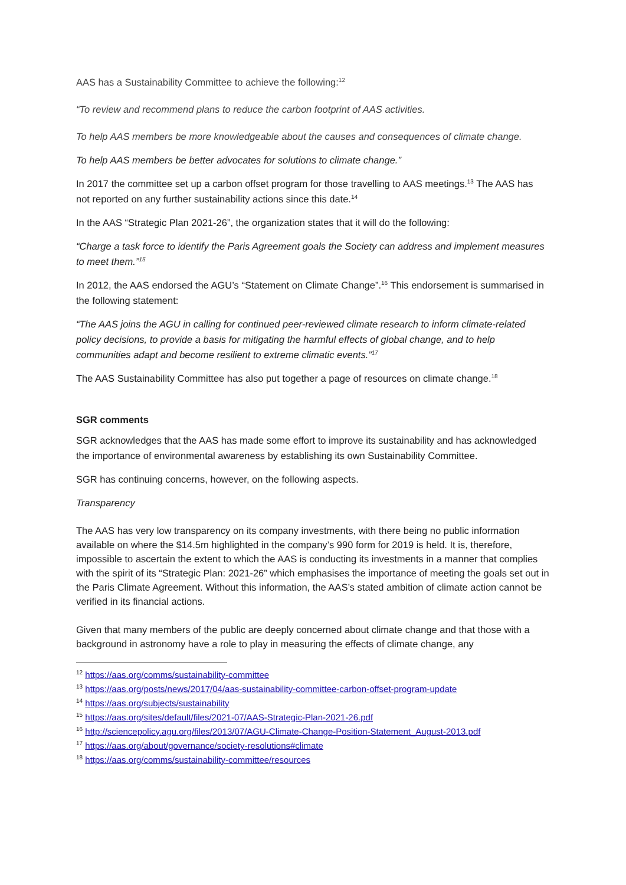AAS has a Sustainability Committee to achieve the following:<sup>12</sup>
“To review and recommend plans to reduce the carbon footprint of AAS activities.
To help AAS members be more knowledgeable about the causes and consequences of climate change.
To help AAS members be better advocates for solutions to climate change.”
In 2017 the committee set up a carbon offset program for those travelling to AAS meetings.<sup>13</sup> The AAS has not reported on any further sustainability actions since this date.<sup>14</sup>
In the AAS “Strategic Plan 2021-26”, the organization states that it will do the following:
“Charge a task force to identify the Paris Agreement goals the Society can address and implement measures to meet them.”<sup>15</sup>
In 2012, the AAS endorsed the AGU’s “Statement on Climate Change”.<sup>16</sup> This endorsement is summarised in the following statement:
“The AAS joins the AGU in calling for continued peer-reviewed climate research to inform climate-related policy decisions, to provide a basis for mitigating the harmful effects of global change, and to help communities adapt and become resilient to extreme climatic events.”<sup>17</sup>
The AAS Sustainability Committee has also put together a page of resources on climate change.<sup>18</sup>
SGR comments
SGR acknowledges that the AAS has made some effort to improve its sustainability and has acknowledged the importance of environmental awareness by establishing its own Sustainability Committee.
SGR has continuing concerns, however, on the following aspects.
Transparency
The AAS has very low transparency on its company investments, with there being no public information available on where the $14.5m highlighted in the company’s 990 form for 2019 is held. It is, therefore, impossible to ascertain the extent to which the AAS is conducting its investments in a manner that complies with the spirit of its “Strategic Plan: 2021-26” which emphasises the importance of meeting the goals set out in the Paris Climate Agreement. Without this information, the AAS’s stated ambition of climate action cannot be verified in its financial actions.
Given that many members of the public are deeply concerned about climate change and that those with a background in astronomy have a role to play in measuring the effects of climate change, any
<sup>12</sup> https://aas.org/comms/sustainability-committee
<sup>13</sup> https://aas.org/posts/news/2017/04/aas-sustainability-committee-carbon-offset-program-update
<sup>14</sup> https://aas.org/subjects/sustainability
<sup>15</sup> https://aas.org/sites/default/files/2021-07/AAS-Strategic-Plan-2021-26.pdf
<sup>16</sup> http://sciencepolicy.agu.org/files/2013/07/AGU-Climate-Change-Position-Statement_August-2013.pdf
<sup>17</sup> https://aas.org/about/governance/society-resolutions#climate
<sup>18</sup> https://aas.org/comms/sustainability-committee/resources